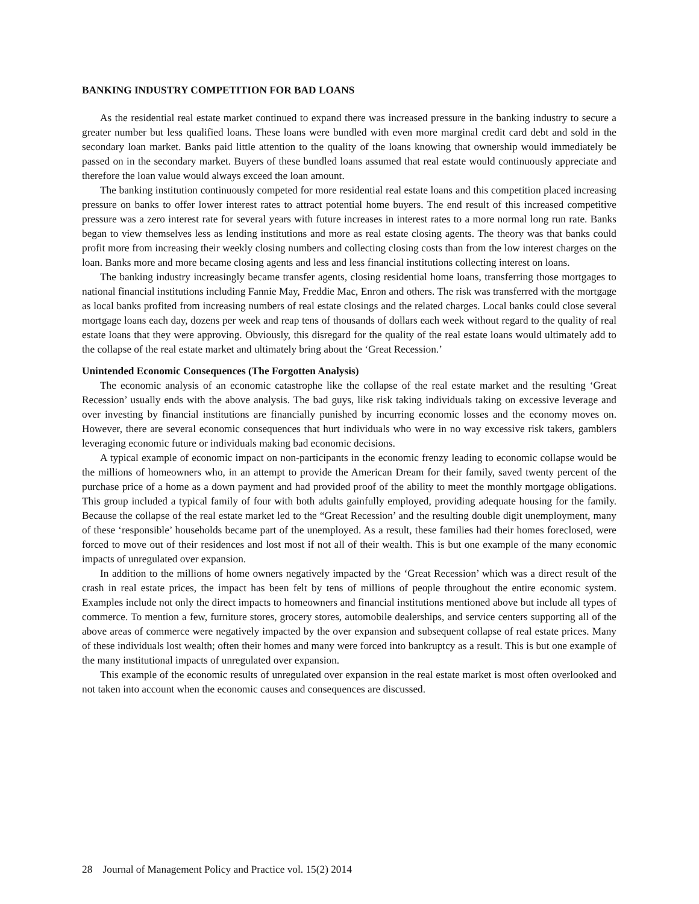BANKING INDUSTRY COMPETITION FOR BAD LOANS
As the residential real estate market continued to expand there was increased pressure in the banking industry to secure a greater number but less qualified loans. These loans were bundled with even more marginal credit card debt and sold in the secondary loan market. Banks paid little attention to the quality of the loans knowing that ownership would immediately be passed on in the secondary market. Buyers of these bundled loans assumed that real estate would continuously appreciate and therefore the loan value would always exceed the loan amount.
The banking institution continuously competed for more residential real estate loans and this competition placed increasing pressure on banks to offer lower interest rates to attract potential home buyers. The end result of this increased competitive pressure was a zero interest rate for several years with future increases in interest rates to a more normal long run rate. Banks began to view themselves less as lending institutions and more as real estate closing agents. The theory was that banks could profit more from increasing their weekly closing numbers and collecting closing costs than from the low interest charges on the loan. Banks more and more became closing agents and less and less financial institutions collecting interest on loans.
The banking industry increasingly became transfer agents, closing residential home loans, transferring those mortgages to national financial institutions including Fannie May, Freddie Mac, Enron and others. The risk was transferred with the mortgage as local banks profited from increasing numbers of real estate closings and the related charges. Local banks could close several mortgage loans each day, dozens per week and reap tens of thousands of dollars each week without regard to the quality of real estate loans that they were approving. Obviously, this disregard for the quality of the real estate loans would ultimately add to the collapse of the real estate market and ultimately bring about the ‘Great Recession.’
Unintended Economic Consequences (The Forgotten Analysis)
The economic analysis of an economic catastrophe like the collapse of the real estate market and the resulting ‘Great Recession’ usually ends with the above analysis. The bad guys, like risk taking individuals taking on excessive leverage and over investing by financial institutions are financially punished by incurring economic losses and the economy moves on. However, there are several economic consequences that hurt individuals who were in no way excessive risk takers, gamblers leveraging economic future or individuals making bad economic decisions.
A typical example of economic impact on non-participants in the economic frenzy leading to economic collapse would be the millions of homeowners who, in an attempt to provide the American Dream for their family, saved twenty percent of the purchase price of a home as a down payment and had provided proof of the ability to meet the monthly mortgage obligations. This group included a typical family of four with both adults gainfully employed, providing adequate housing for the family. Because the collapse of the real estate market led to the “Great Recession’ and the resulting double digit unemployment, many of these ‘responsible’ households became part of the unemployed. As a result, these families had their homes foreclosed, were forced to move out of their residences and lost most if not all of their wealth. This is but one example of the many economic impacts of unregulated over expansion.
In addition to the millions of home owners negatively impacted by the ‘Great Recession’ which was a direct result of the crash in real estate prices, the impact has been felt by tens of millions of people throughout the entire economic system. Examples include not only the direct impacts to homeowners and financial institutions mentioned above but include all types of commerce. To mention a few, furniture stores, grocery stores, automobile dealerships, and service centers supporting all of the above areas of commerce were negatively impacted by the over expansion and subsequent collapse of real estate prices. Many of these individuals lost wealth; often their homes and many were forced into bankruptcy as a result. This is but one example of the many institutional impacts of unregulated over expansion.
This example of the economic results of unregulated over expansion in the real estate market is most often overlooked and not taken into account when the economic causes and consequences are discussed.
28 Journal of Management Policy and Practice vol. 15(2) 2014